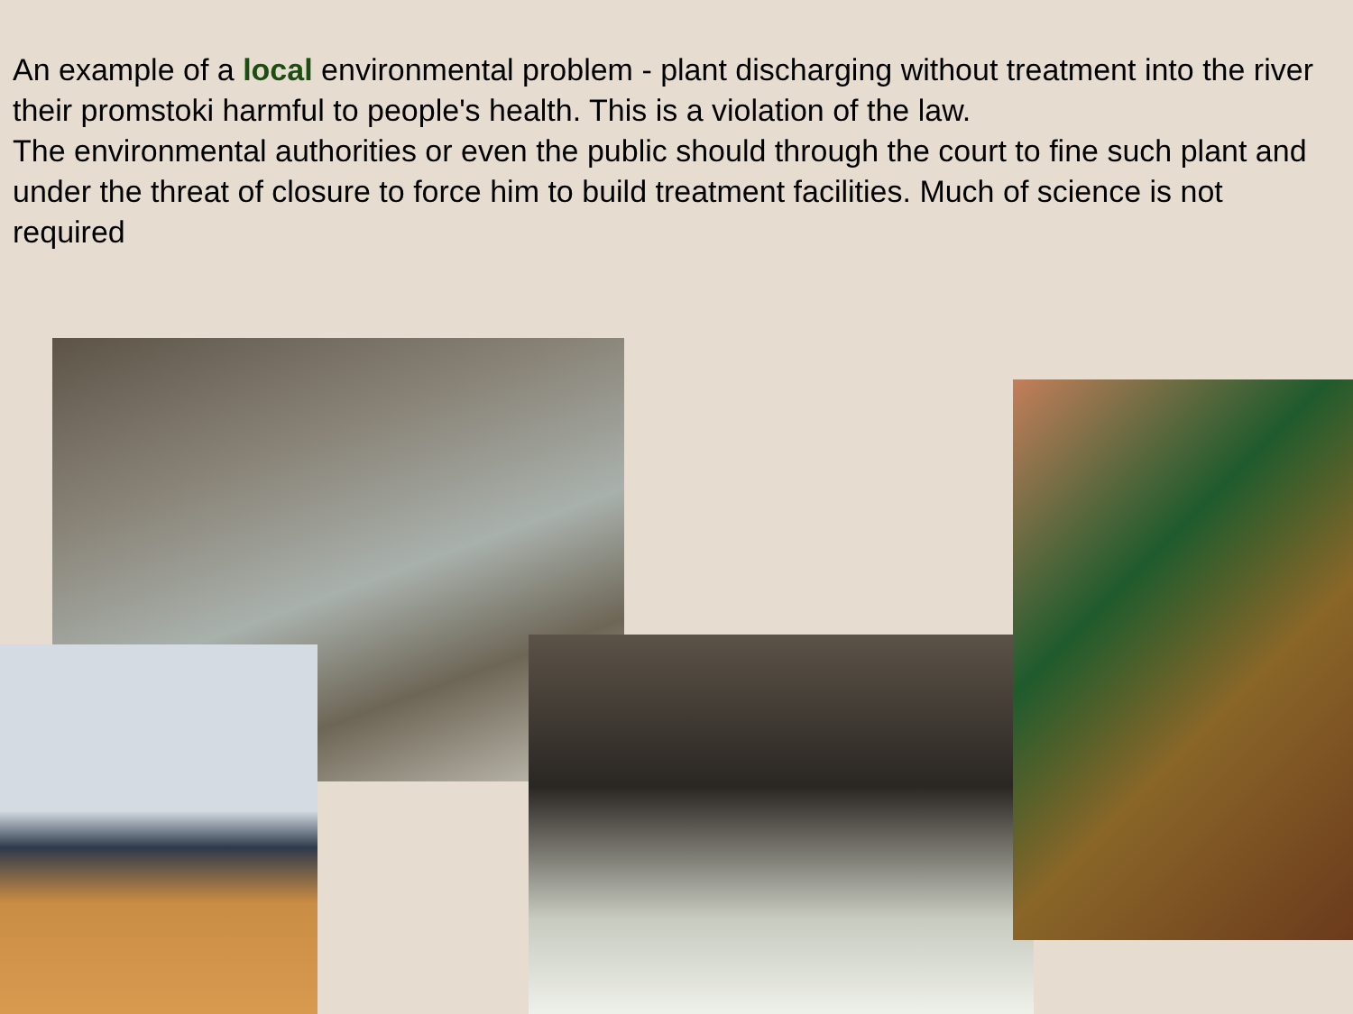An example of a local environmental problem - plant discharging without treatment into the river their promstoki harmful to people's health. This is a violation of the law.
The environmental authorities or even the public should through the court to fine such plant and under the threat of closure to force him to build treatment facilities. Much of science is not required